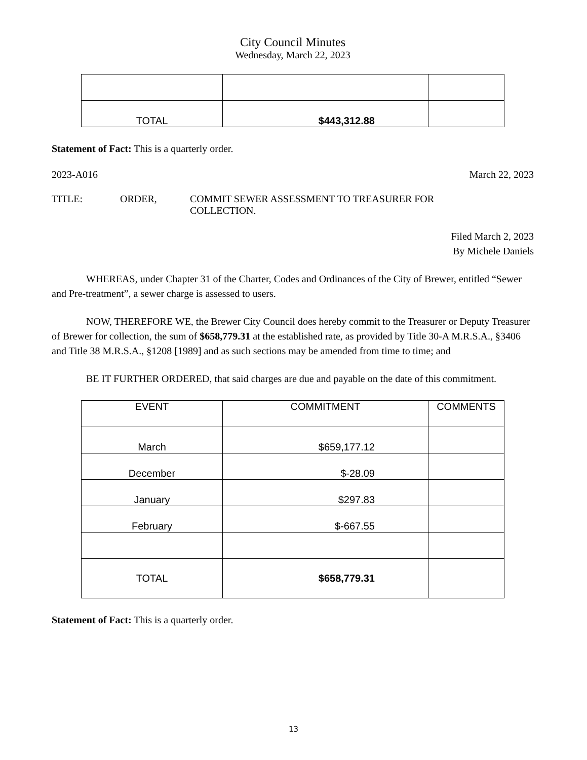City Council Minutes
Wednesday, March 22, 2023
| TOTAL | $443,312.88 | |
Statement of Fact: This is a quarterly order.
2023-A016 March 22, 2023
TITLE: ORDER, COMMIT SEWER ASSESSMENT TO TREASURER FOR
COLLECTION.
Filed March 2, 2023
By Michele Daniels
WHEREAS, under Chapter 31 of the Charter, Codes and Ordinances of the City of Brewer, entitled “Sewer and Pre-treatment”, a sewer charge is assessed to users.
NOW, THEREFORE WE, the Brewer City Council does hereby commit to the Treasurer or Deputy Treasurer of Brewer for collection, the sum of $658,779.31 at the established rate, as provided by Title 30-A M.R.S.A., §3406 and Title 38 M.R.S.A., §1208 [1989] and as such sections may be amended from time to time; and
BE IT FURTHER ORDERED, that said charges are due and payable on the date of this commitment.
| EVENT | COMMITMENT | COMMENTS |
| March | $659,177.12 | |
| December | $-28.09 | |
| January | $297.83 | |
| February | $-667.55 | |
| TOTAL | $658,779.31 | |
Statement of Fact: This is a quarterly order.
13